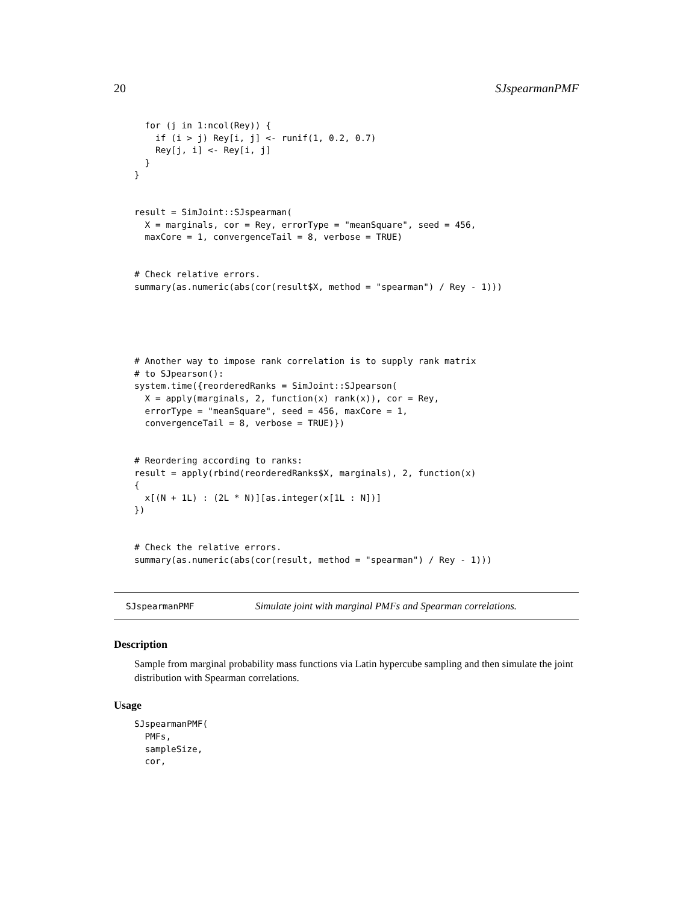20 SJspearmanPMF
  for (j in 1:ncol(Rey)) {
    if (i > j) Rey[i, j] <- runif(1, 0.2, 0.7)
    Rey[j, i] <- Rey[i, j]
  }
}


result = SimJoint::SJspearman(
  X = marginals, cor = Rey, errorType = "meanSquare", seed = 456,
  maxCore = 1, convergenceTail = 8, verbose = TRUE)


# Check relative errors.
summary(as.numeric(abs(cor(result$X, method = "spearman") / Rey - 1)))





# Another way to impose rank correlation is to supply rank matrix
# to SJpearson():
system.time({reorderedRanks = SimJoint::SJpearson(
  X = apply(marginals, 2, function(x) rank(x)), cor = Rey,
  errorType = "meanSquare", seed = 456, maxCore = 1,
  convergenceTail = 8, verbose = TRUE)})


# Reordering according to ranks:
result = apply(rbind(reorderedRanks$X, marginals), 2, function(x)
{
  x[(N + 1L) : (2L * N)][as.integer(x[1L : N])]
})


# Check the relative errors.
summary(as.numeric(abs(cor(result, method = "spearman") / Rey - 1)))
SJspearmanPMF Simulate joint with marginal PMFs and Spearman correlations.
Description
Sample from marginal probability mass functions via Latin hypercube sampling and then simulate the joint distribution with Spearman correlations.
Usage
SJspearmanPMF(
  PMFs,
  sampleSize,
  cor,